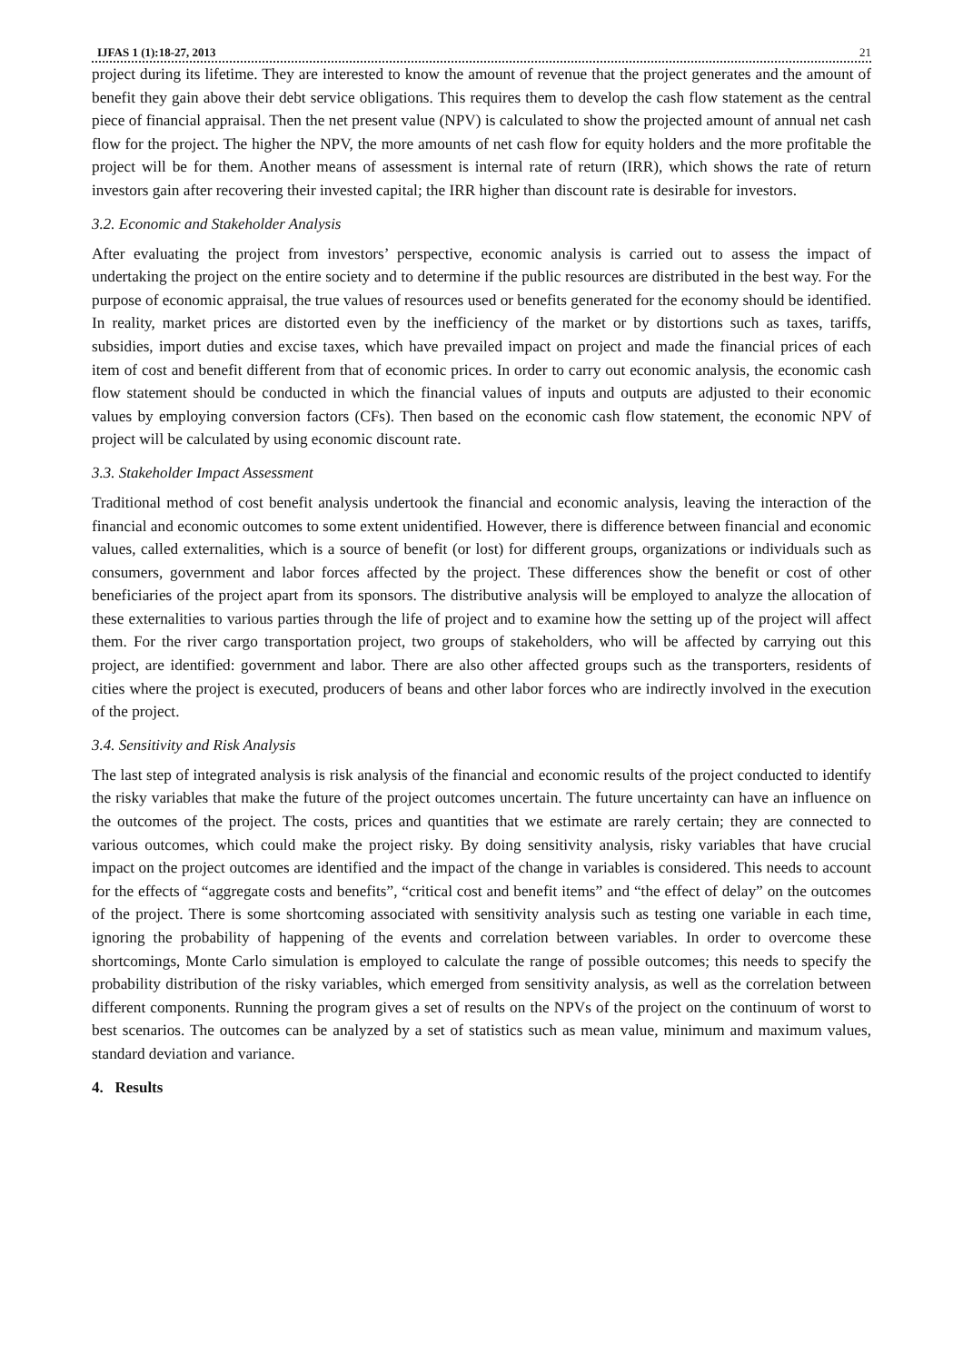IJFAS 1 (1):18-27, 2013 21
project during its lifetime. They are interested to know the amount of revenue that the project generates and the amount of benefit they gain above their debt service obligations. This requires them to develop the cash flow statement as the central piece of financial appraisal. Then the net present value (NPV) is calculated to show the projected amount of annual net cash flow for the project. The higher the NPV, the more amounts of net cash flow for equity holders and the more profitable the project will be for them. Another means of assessment is internal rate of return (IRR), which shows the rate of return investors gain after recovering their invested capital; the IRR higher than discount rate is desirable for investors.
3.2. Economic and Stakeholder Analysis
After evaluating the project from investors’ perspective, economic analysis is carried out to assess the impact of undertaking the project on the entire society and to determine if the public resources are distributed in the best way. For the purpose of economic appraisal, the true values of resources used or benefits generated for the economy should be identified. In reality, market prices are distorted even by the inefficiency of the market or by distortions such as taxes, tariffs, subsidies, import duties and excise taxes, which have prevailed impact on project and made the financial prices of each item of cost and benefit different from that of economic prices. In order to carry out economic analysis, the economic cash flow statement should be conducted in which the financial values of inputs and outputs are adjusted to their economic values by employing conversion factors (CFs). Then based on the economic cash flow statement, the economic NPV of project will be calculated by using economic discount rate.
3.3. Stakeholder Impact Assessment
Traditional method of cost benefit analysis undertook the financial and economic analysis, leaving the interaction of the financial and economic outcomes to some extent unidentified. However, there is difference between financial and economic values, called externalities, which is a source of benefit (or lost) for different groups, organizations or individuals such as consumers, government and labor forces affected by the project. These differences show the benefit or cost of other beneficiaries of the project apart from its sponsors. The distributive analysis will be employed to analyze the allocation of these externalities to various parties through the life of project and to examine how the setting up of the project will affect them. For the river cargo transportation project, two groups of stakeholders, who will be affected by carrying out this project, are identified: government and labor. There are also other affected groups such as the transporters, residents of cities where the project is executed, producers of beans and other labor forces who are indirectly involved in the execution of the project.
3.4. Sensitivity and Risk Analysis
The last step of integrated analysis is risk analysis of the financial and economic results of the project conducted to identify the risky variables that make the future of the project outcomes uncertain. The future uncertainty can have an influence on the outcomes of the project. The costs, prices and quantities that we estimate are rarely certain; they are connected to various outcomes, which could make the project risky. By doing sensitivity analysis, risky variables that have crucial impact on the project outcomes are identified and the impact of the change in variables is considered. This needs to account for the effects of “aggregate costs and benefits”, “critical cost and benefit items” and “the effect of delay” on the outcomes of the project. There is some shortcoming associated with sensitivity analysis such as testing one variable in each time, ignoring the probability of happening of the events and correlation between variables. In order to overcome these shortcomings, Monte Carlo simulation is employed to calculate the range of possible outcomes; this needs to specify the probability distribution of the risky variables, which emerged from sensitivity analysis, as well as the correlation between different components. Running the program gives a set of results on the NPVs of the project on the continuum of worst to best scenarios. The outcomes can be analyzed by a set of statistics such as mean value, minimum and maximum values, standard deviation and variance.
4. Results